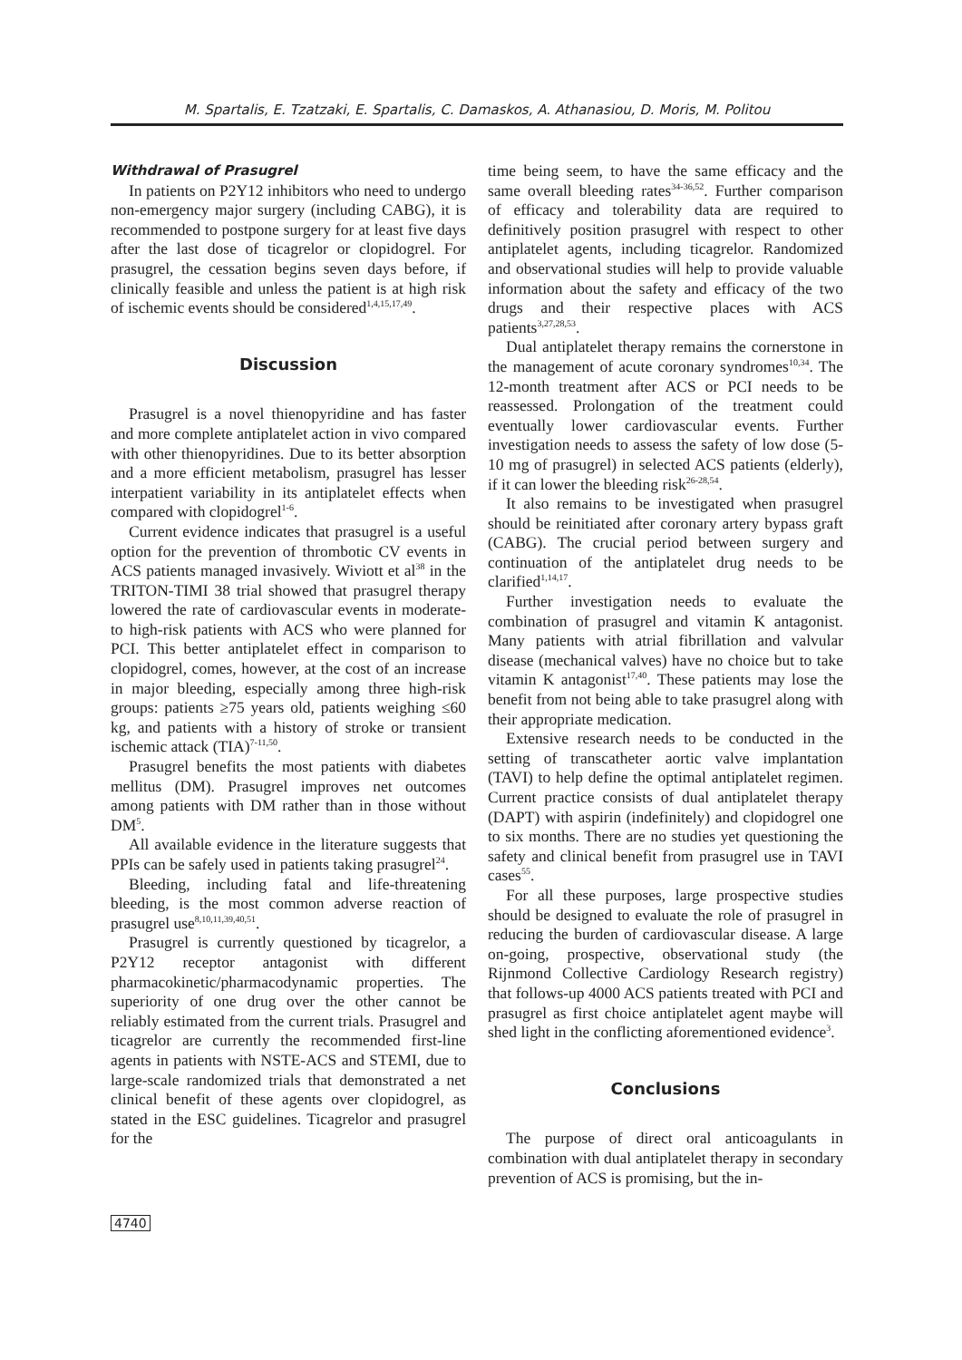M. Spartalis, E. Tzatzaki, E. Spartalis, C. Damaskos, A. Athanasiou, D. Moris, M. Politou
Withdrawal of Prasugrel
In patients on P2Y12 inhibitors who need to undergo non-emergency major surgery (including CABG), it is recommended to postpone surgery for at least five days after the last dose of ticagrelor or clopidogrel. For prasugrel, the cessation begins seven days before, if clinically feasible and unless the patient is at high risk of ischemic events should be considered<sup>1,4,15,17,49</sup>.
Discussion
Prasugrel is a novel thienopyridine and has faster and more complete antiplatelet action in vivo compared with other thienopyridines. Due to its better absorption and a more efficient metabolism, prasugrel has lesser interpatient variability in its antiplatelet effects when compared with clopidogrel<sup>1-6</sup>.
Current evidence indicates that prasugrel is a useful option for the prevention of thrombotic CV events in ACS patients managed invasively. Wiviott et al<sup>38</sup> in the TRITON-TIMI 38 trial showed that prasugrel therapy lowered the rate of cardiovascular events in moderate- to high-risk patients with ACS who were planned for PCI. This better antiplatelet effect in comparison to clopidogrel, comes, however, at the cost of an increase in major bleeding, especially among three high-risk groups: patients ≥75 years old, patients weighing ≤60 kg, and patients with a history of stroke or transient ischemic attack (TIA)<sup>7-11,50</sup>.
Prasugrel benefits the most patients with diabetes mellitus (DM). Prasugrel improves net outcomes among patients with DM rather than in those without DM<sup>5</sup>.
All available evidence in the literature suggests that PPIs can be safely used in patients taking prasugrel<sup>24</sup>.
Bleeding, including fatal and life-threatening bleeding, is the most common adverse reaction of prasugrel use<sup>8,10,11,39,40,51</sup>.
Prasugrel is currently questioned by ticagrelor, a P2Y12 receptor antagonist with different pharmacokinetic/pharmacodynamic properties. The superiority of one drug over the other cannot be reliably estimated from the current trials. Prasugrel and ticagrelor are currently the recommended first-line agents in patients with NSTE-ACS and STEMI, due to large-scale randomized trials that demonstrated a net clinical benefit of these agents over clopidogrel, as stated in the ESC guidelines. Ticagrelor and prasugrel for the
time being seem, to have the same efficacy and the same overall bleeding rates<sup>34-36,52</sup>. Further comparison of efficacy and tolerability data are required to definitively position prasugrel with respect to other antiplatelet agents, including ticagrelor. Randomized and observational studies will help to provide valuable information about the safety and efficacy of the two drugs and their respective places with ACS patients<sup>3,27,28,53</sup>.
Dual antiplatelet therapy remains the cornerstone in the management of acute coronary syndromes<sup>10,34</sup>. The 12-month treatment after ACS or PCI needs to be reassessed. Prolongation of the treatment could eventually lower cardiovascular events. Further investigation needs to assess the safety of low dose (5-10 mg of prasugrel) in selected ACS patients (elderly), if it can lower the bleeding risk<sup>26-28,54</sup>.
It also remains to be investigated when prasugrel should be reinitiated after coronary artery bypass graft (CABG). The crucial period between surgery and continuation of the antiplatelet drug needs to be clarified<sup>1,14,17</sup>.
Further investigation needs to evaluate the combination of prasugrel and vitamin K antagonist. Many patients with atrial fibrillation and valvular disease (mechanical valves) have no choice but to take vitamin K antagonist<sup>17,40</sup>. These patients may lose the benefit from not being able to take prasugrel along with their appropriate medication.
Extensive research needs to be conducted in the setting of transcatheter aortic valve implantation (TAVI) to help define the optimal antiplatelet regimen. Current practice consists of dual antiplatelet therapy (DAPT) with aspirin (indefinitely) and clopidogrel one to six months. There are no studies yet questioning the safety and clinical benefit from prasugrel use in TAVI cases<sup>55</sup>.
For all these purposes, large prospective studies should be designed to evaluate the role of prasugrel in reducing the burden of cardiovascular disease. A large on-going, prospective, observational study (the Rijnmond Collective Cardiology Research registry) that follows-up 4000 ACS patients treated with PCI and prasugrel as first choice antiplatelet agent maybe will shed light in the conflicting aforementioned evidence<sup>3</sup>.
Conclusions
The purpose of direct oral anticoagulants in combination with dual antiplatelet therapy in secondary prevention of ACS is promising, but the in-
4740